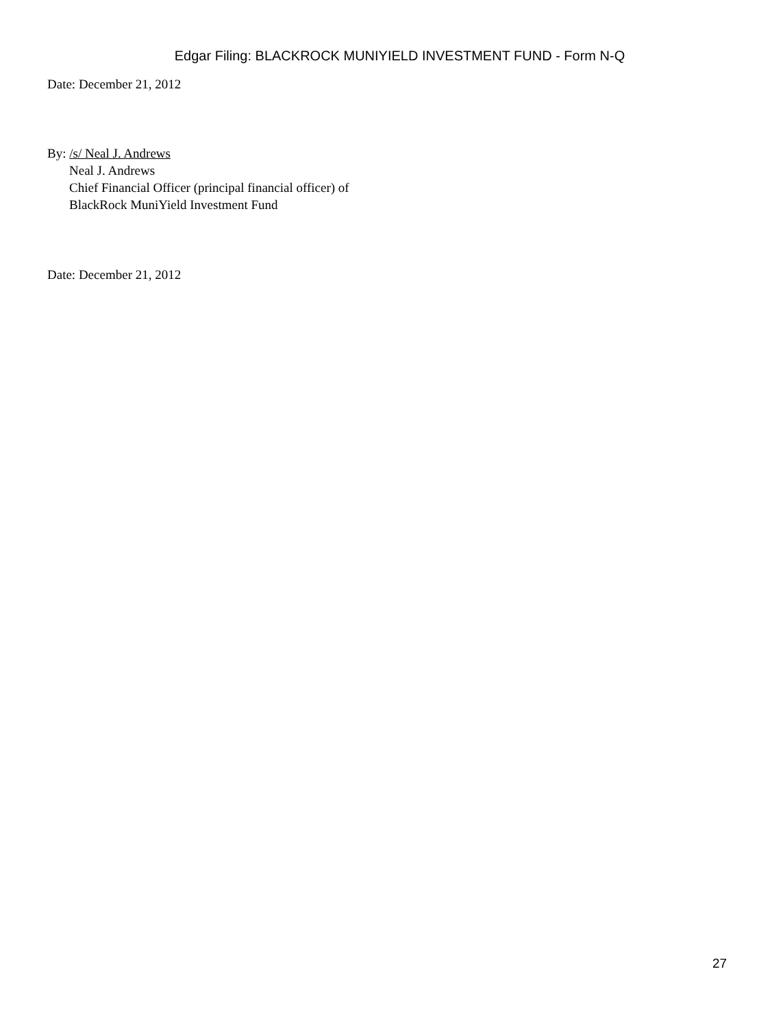Edgar Filing: BLACKROCK MUNIYIELD INVESTMENT FUND - Form N-Q
Date: December 21, 2012
By: /s/ Neal J. Andrews
Neal J. Andrews
Chief Financial Officer (principal financial officer) of
BlackRock MuniYield Investment Fund
Date: December 21, 2012
27